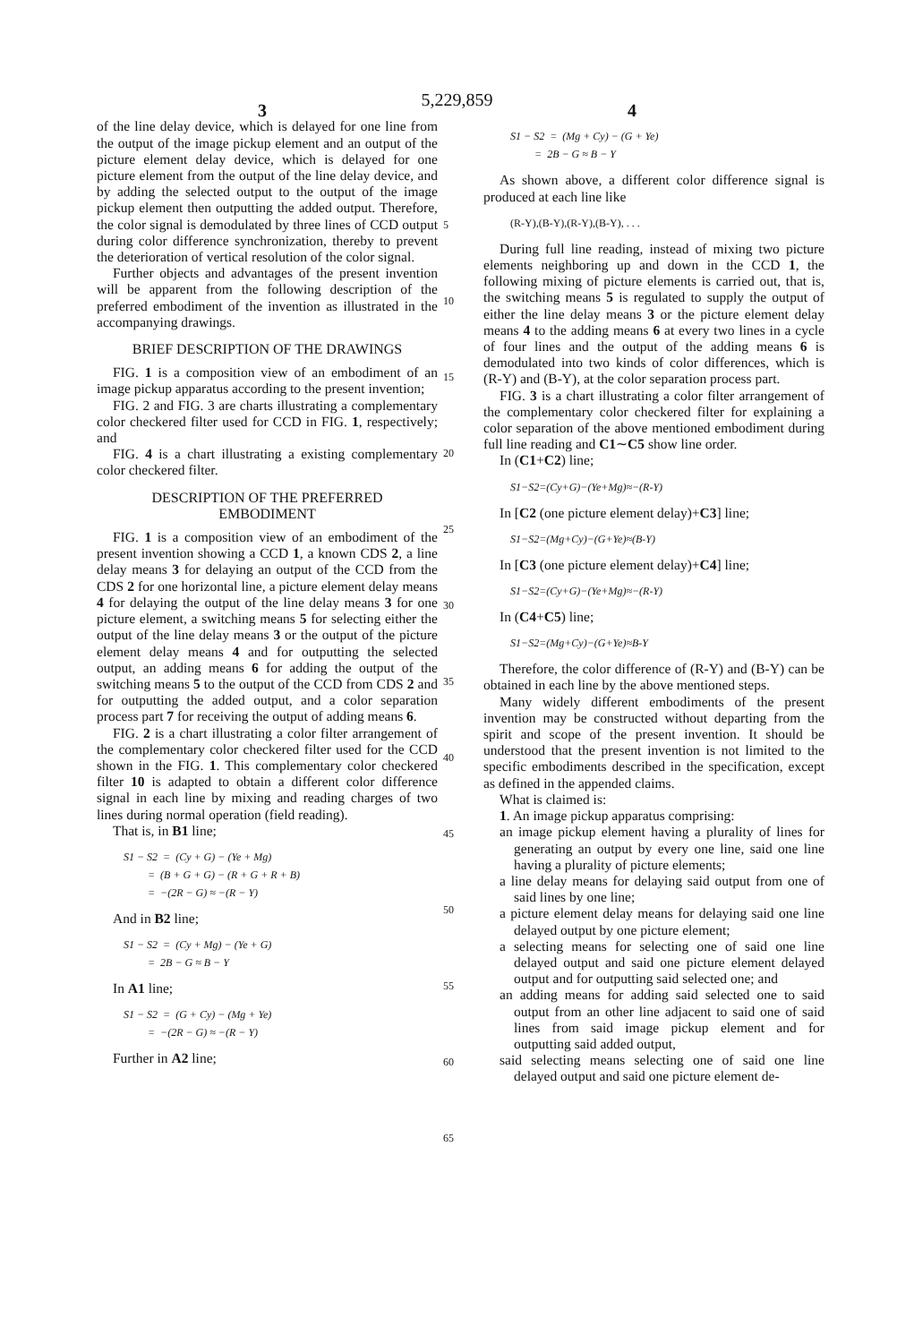5,229,859
3 4
of the line delay device, which is delayed for one line from the output of the image pickup element and an output of the picture element delay device, which is delayed for one picture element from the output of the line delay device, and by adding the selected output to the output of the image pickup element then outputting the added output. Therefore, the color signal is demodulated by three lines of CCD output during color difference synchronization, thereby to prevent the deterioration of vertical resolution of the color signal.
Further objects and advantages of the present invention will be apparent from the following description of the preferred embodiment of the invention as illustrated in the accompanying drawings.
BRIEF DESCRIPTION OF THE DRAWINGS
FIG. 1 is a composition view of an embodiment of an image pickup apparatus according to the present invention;
FIG. 2 and FIG. 3 are charts illustrating a complementary color checkered filter used for CCD in FIG. 1, respectively; and
FIG. 4 is a chart illustrating a existing complementary color checkered filter.
DESCRIPTION OF THE PREFERRED
EMBODIMENT
FIG. 1 is a composition view of an embodiment of the present invention showing a CCD 1, a known CDS 2, a line delay means 3 for delaying an output of the CCD from the CDS 2 for one horizontal line, a picture element delay means 4 for delaying the output of the line delay means 3 for one picture element, a switching means 5 for selecting either the output of the line delay means 3 or the output of the picture element delay means 4 and for outputting the selected output, an adding means 6 for adding the output of the switching means 5 to the output of the CCD from CDS 2 and for outputting the added output, and a color separation process part 7 for receiving the output of adding means 6.
FIG. 2 is a chart illustrating a color filter arrangement of the complementary color checkered filter used for the CCD shown in the FIG. 1. This complementary color checkered filter 10 is adapted to obtain a different color difference signal in each line by mixing and reading charges of two lines during normal operation (field reading).
That is, in B1 line;
S1 − S2 = (Cy + G) − (Ye + Mg) = (B + G + G) − (R + G + R + B) = −(2R − G) ≈ −(R − Y)
And in B2 line;
S1 − S2 = (Cy + Mg) − (Ye + G) = 2B − G ≈ B − Y
In A1 line;
S1 − S2 = (G + Cy) − (Mg + Ye) = −(2R − G) ≈ −(R − Y)
Further in A2 line;
5
10
15
20
25
30
35
40
45
50
55
60
65
S1 − S2 = (Mg + Cy) − (G + Ye) = 2B − G ≈ B − Y
As shown above, a different color difference signal is produced at each line like
(R-Y),(B-Y),(R-Y),(B-Y), . . .
During full line reading, instead of mixing two picture elements neighboring up and down in the CCD 1, the following mixing of picture elements is carried out, that is, the switching means 5 is regulated to supply the output of either the line delay means 3 or the picture element delay means 4 to the adding means 6 at every two lines in a cycle of four lines and the output of the adding means 6 is demodulated into two kinds of color differences, which is (R-Y) and (B-Y), at the color separation process part.
FIG. 3 is a chart illustrating a color filter arrangement of the complementary color checkered filter for explaining a color separation of the above mentioned embodiment during full line reading and C1∼C5 show line order.
In (C1+C2) line;
S1−S2=(Cy+G)−(Ye+Mg)≈−(R-Y)
In [C2 (one picture element delay)+C3] line;
S1−S2=(Mg+Cy)−(G+Ye)≈(B-Y)
In [C3 (one picture element delay)+C4] line;
S1−S2=(Cy+G)−(Ye+Mg)≈−(R-Y)
In (C4+C5) line;
S1−S2=(Mg+Cy)−(G+Ye)≈B-Y
Therefore, the color difference of (R-Y) and (B-Y) can be obtained in each line by the above mentioned steps.
Many widely different embodiments of the present invention may be constructed without departing from the spirit and scope of the present invention. It should be understood that the present invention is not limited to the specific embodiments described in the specification, except as defined in the appended claims.
What is claimed is:
1. An image pickup apparatus comprising:
an image pickup element having a plurality of lines for generating an output by every one line, said one line having a plurality of picture elements;
a line delay means for delaying said output from one of said lines by one line;
a picture element delay means for delaying said one line delayed output by one picture element;
a selecting means for selecting one of said one line delayed output and said one picture element delayed output and for outputting said selected one; and
an adding means for adding said selected one to said output from an other line adjacent to said one of said lines from said image pickup element and for outputting said added output,
said selecting means selecting one of said one line delayed output and said one picture element de-